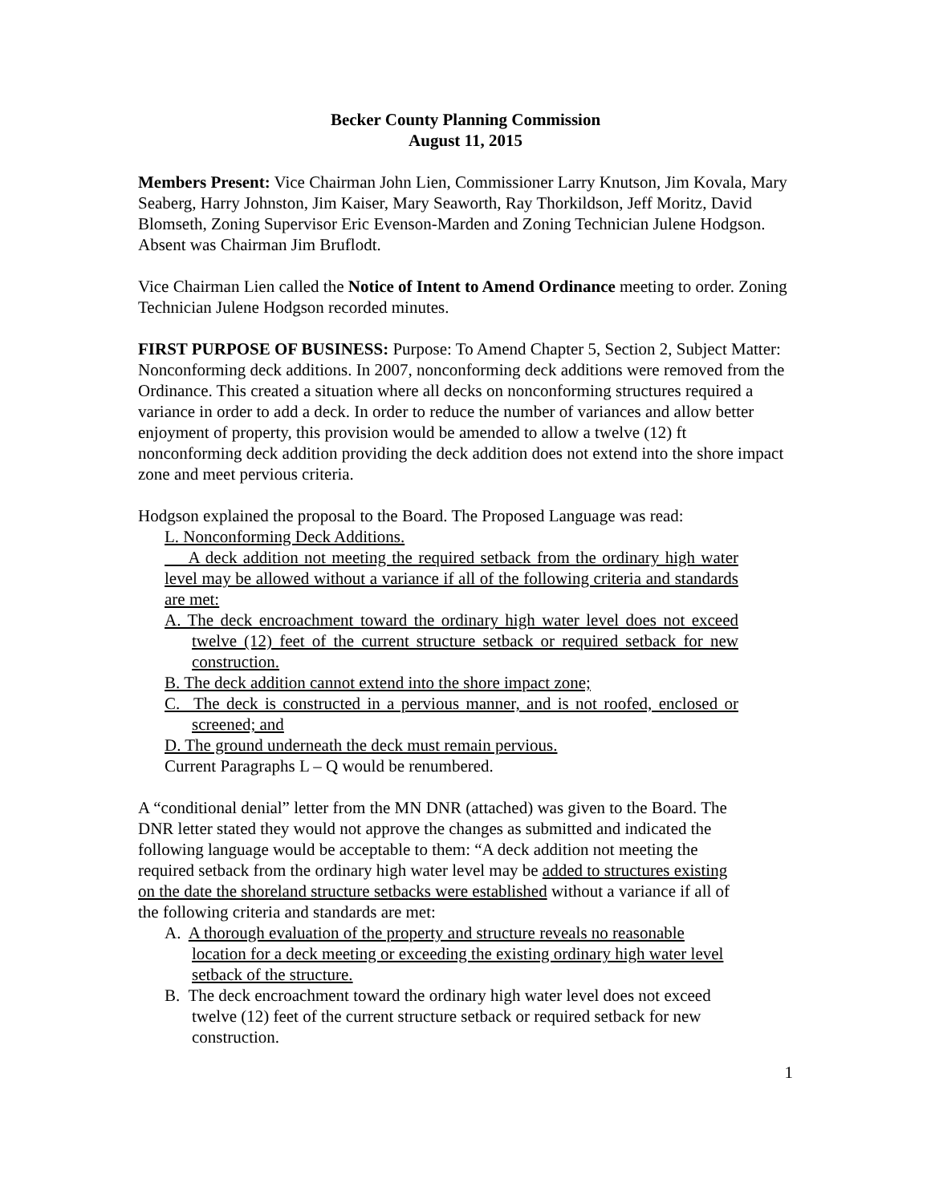Becker County Planning Commission
August 11, 2015
Members Present: Vice Chairman John Lien, Commissioner Larry Knutson, Jim Kovala, Mary Seaberg, Harry Johnston, Jim Kaiser, Mary Seaworth, Ray Thorkildson, Jeff Moritz, David Blomseth, Zoning Supervisor Eric Evenson-Marden and Zoning Technician Julene Hodgson. Absent was Chairman Jim Bruflodt.
Vice Chairman Lien called the Notice of Intent to Amend Ordinance meeting to order. Zoning Technician Julene Hodgson recorded minutes.
FIRST PURPOSE OF BUSINESS: Purpose: To Amend Chapter 5, Section 2, Subject Matter: Nonconforming deck additions. In 2007, nonconforming deck additions were removed from the Ordinance. This created a situation where all decks on nonconforming structures required a variance in order to add a deck. In order to reduce the number of variances and allow better enjoyment of property, this provision would be amended to allow a twelve (12) ft nonconforming deck addition providing the deck addition does not extend into the shore impact zone and meet pervious criteria.
Hodgson explained the proposal to the Board. The Proposed Language was read:
L. Nonconforming Deck Additions.
A deck addition not meeting the required setback from the ordinary high water level may be allowed without a variance if all of the following criteria and standards are met:
A. The deck encroachment toward the ordinary high water level does not exceed twelve (12) feet of the current structure setback or required setback for new construction.
B. The deck addition cannot extend into the shore impact zone;
C. The deck is constructed in a pervious manner, and is not roofed, enclosed or screened; and
D. The ground underneath the deck must remain pervious.
Current Paragraphs L – Q would be renumbered.
A “conditional denial” letter from the MN DNR (attached) was given to the Board. The DNR letter stated they would not approve the changes as submitted and indicated the following language would be acceptable to them: “A deck addition not meeting the required setback from the ordinary high water level may be added to structures existing on the date the shoreland structure setbacks were established without a variance if all of the following criteria and standards are met:
A. A thorough evaluation of the property and structure reveals no reasonable location for a deck meeting or exceeding the existing ordinary high water level setback of the structure.
B. The deck encroachment toward the ordinary high water level does not exceed twelve (12) feet of the current structure setback or required setback for new construction.
1